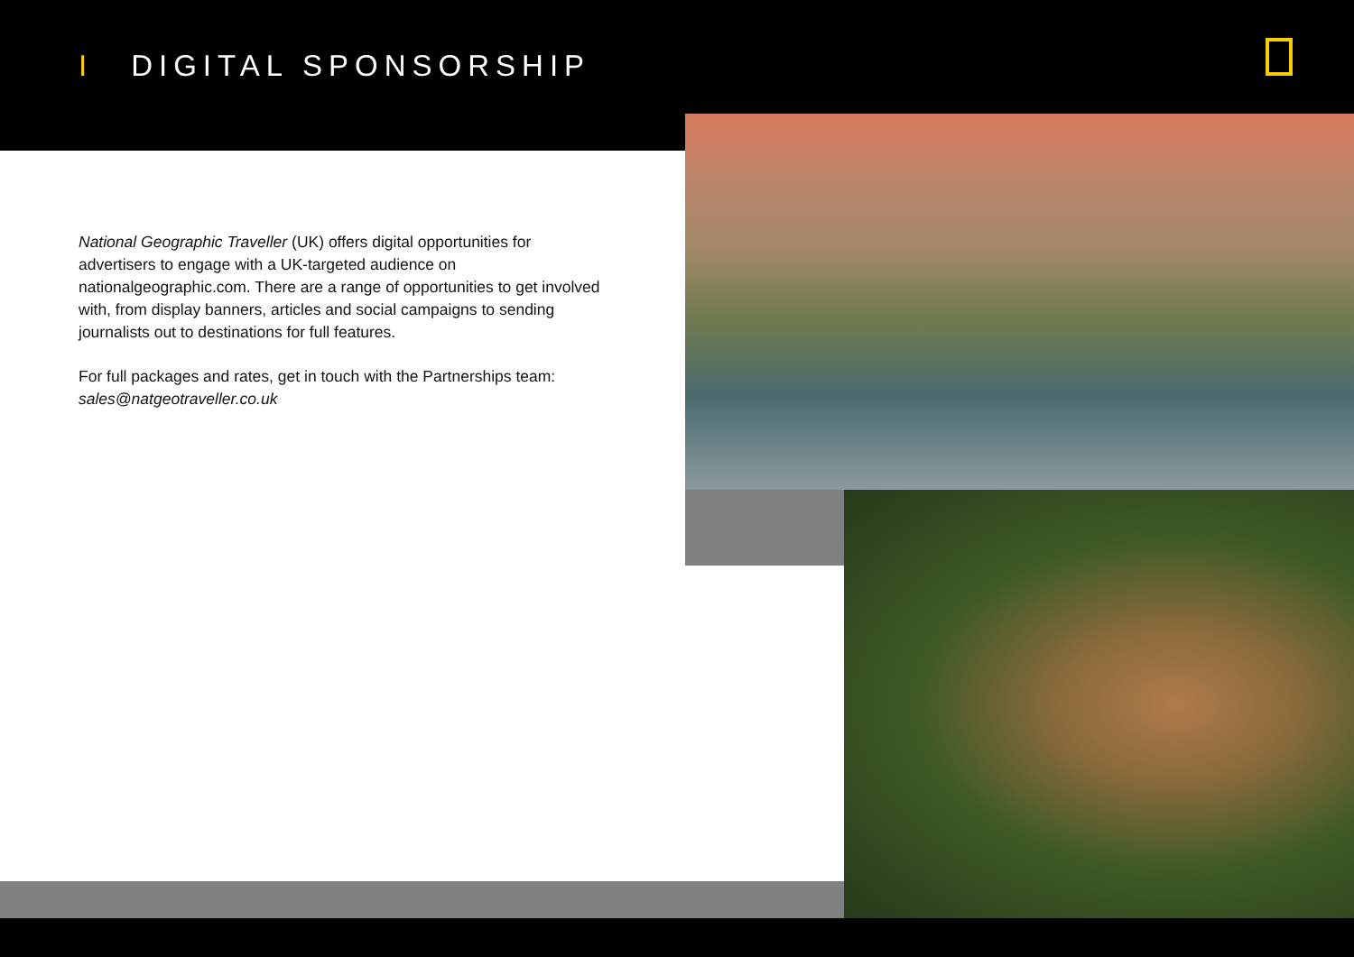I DIGITAL SPONSORSHIP
National Geographic Traveller (UK) offers digital opportunities for advertisers to engage with a UK-targeted audience on nationalgeographic.com. There are a range of opportunities to get involved with, from display banners, articles and social campaigns to sending journalists out to destinations for full features.
For full packages and rates, get in touch with the Partnerships team: sales@natgeotraveller.co.uk